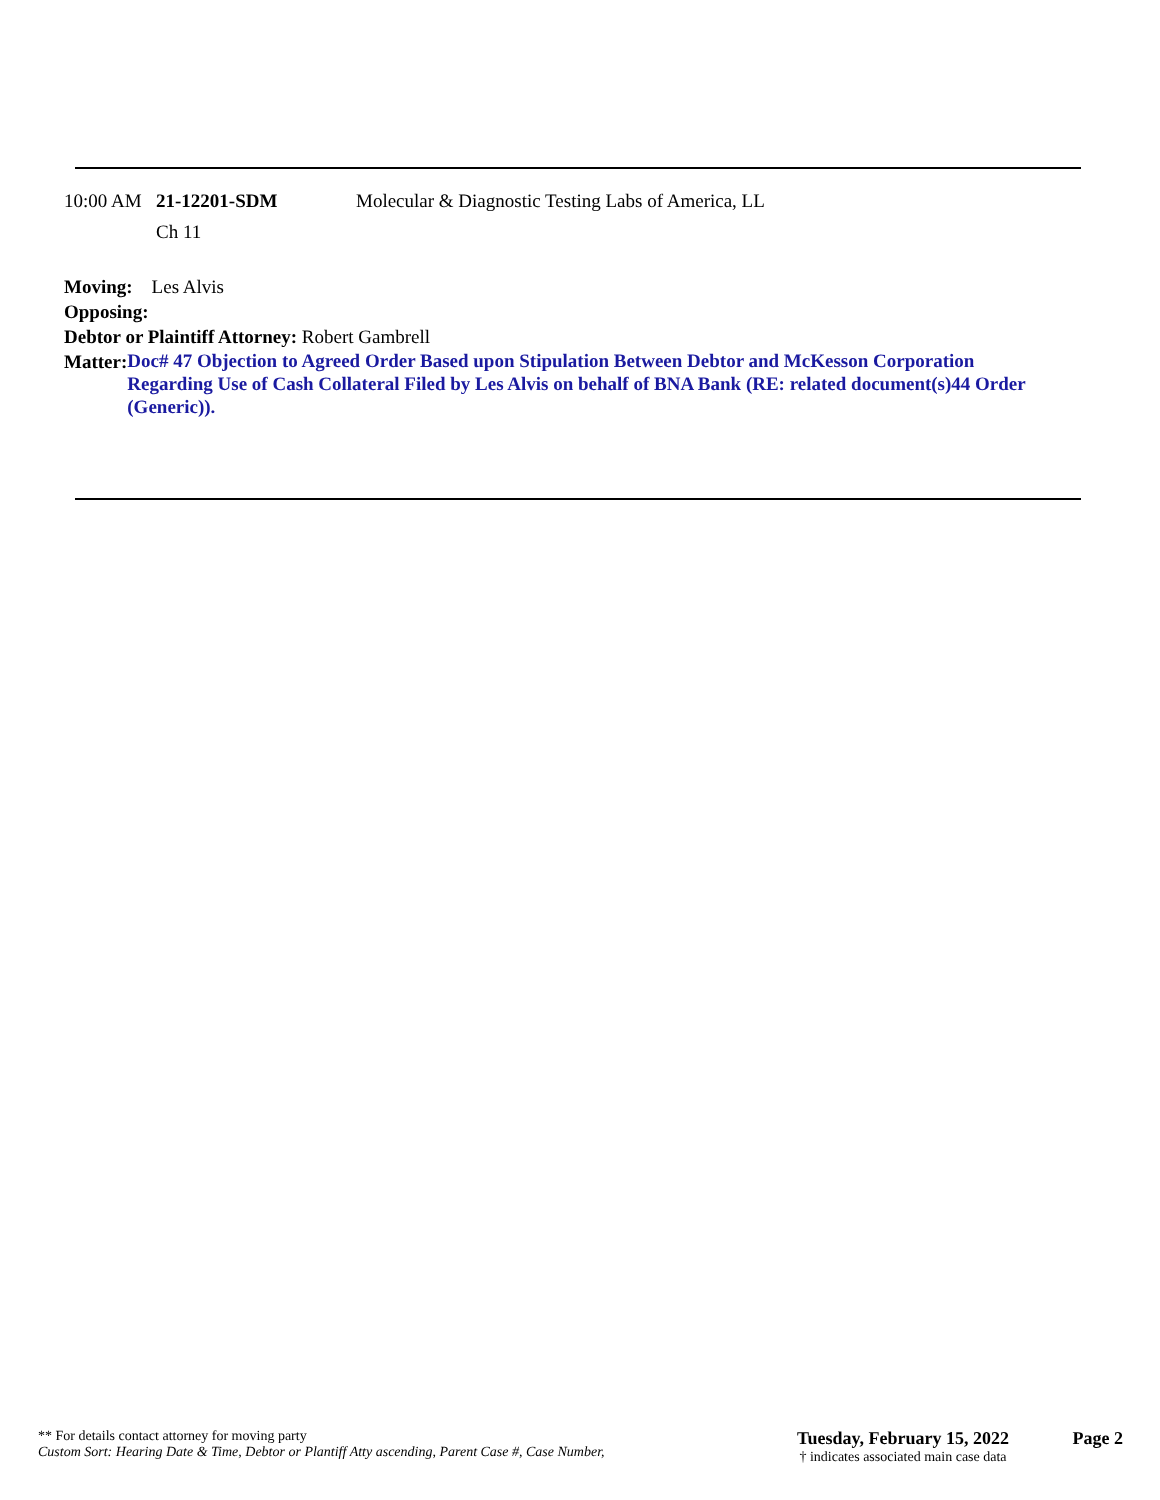10:00 AM 21-12201-SDM
Ch 11
Molecular & Diagnostic Testing Labs of America, LL
Moving: Les Alvis
Opposing:
Debtor or Plaintiff Attorney: Robert Gambrell
Matter:
Doc# 47 Objection to Agreed Order Based upon Stipulation Between Debtor and McKesson Corporation Regarding Use of Cash Collateral Filed by Les Alvis on behalf of BNA Bank (RE: related document(s)44 Order (Generic)).
** For details contact attorney for moving party
Custom Sort: Hearing Date & Time, Debtor or Plantiff Atty ascending, Parent Case #, Case Number,
Tuesday, February 15, 2022
† indicates associated main case data
Page 2